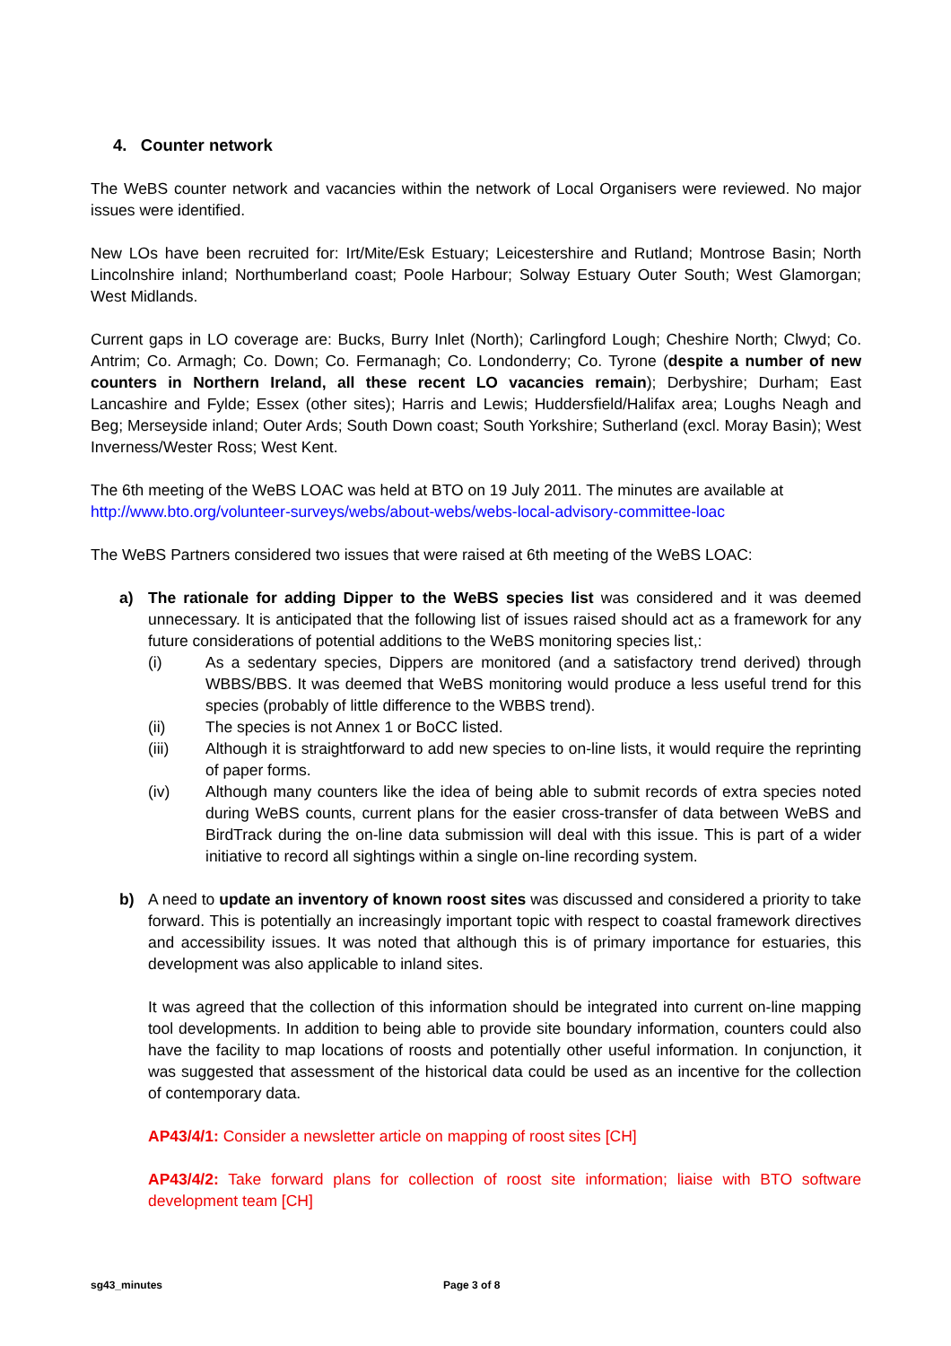4. Counter network
The WeBS counter network and vacancies within the network of Local Organisers were reviewed. No major issues were identified.
New LOs have been recruited for: Irt/Mite/Esk Estuary; Leicestershire and Rutland; Montrose Basin; North Lincolnshire inland; Northumberland coast; Poole Harbour; Solway Estuary Outer South; West Glamorgan; West Midlands.
Current gaps in LO coverage are: Bucks, Burry Inlet (North); Carlingford Lough; Cheshire North; Clwyd; Co. Antrim; Co. Armagh; Co. Down; Co. Fermanagh; Co. Londonderry; Co. Tyrone (despite a number of new counters in Northern Ireland, all these recent LO vacancies remain); Derbyshire; Durham; East Lancashire and Fylde; Essex (other sites); Harris and Lewis; Huddersfield/Halifax area; Loughs Neagh and Beg; Merseyside inland; Outer Ards; South Down coast; South Yorkshire; Sutherland (excl. Moray Basin); West Inverness/Wester Ross; West Kent.
The 6th meeting of the WeBS LOAC was held at BTO on 19 July 2011. The minutes are available at http://www.bto.org/volunteer-surveys/webs/about-webs/webs-local-advisory-committee-loac
The WeBS Partners considered two issues that were raised at 6th meeting of the WeBS LOAC:
a) The rationale for adding Dipper to the WeBS species list was considered and it was deemed unnecessary. It is anticipated that the following list of issues raised should act as a framework for any future considerations of potential additions to the WeBS monitoring species list,:
(i) As a sedentary species, Dippers are monitored (and a satisfactory trend derived) through WBBS/BBS. It was deemed that WeBS monitoring would produce a less useful trend for this species (probably of little difference to the WBBS trend).
(ii) The species is not Annex 1 or BoCC listed.
(iii) Although it is straightforward to add new species to on-line lists, it would require the reprinting of paper forms.
(iv) Although many counters like the idea of being able to submit records of extra species noted during WeBS counts, current plans for the easier cross-transfer of data between WeBS and BirdTrack during the on-line data submission will deal with this issue. This is part of a wider initiative to record all sightings within a single on-line recording system.
b) A need to update an inventory of known roost sites was discussed and considered a priority to take forward. This is potentially an increasingly important topic with respect to coastal framework directives and accessibility issues. It was noted that although this is of primary importance for estuaries, this development was also applicable to inland sites.
It was agreed that the collection of this information should be integrated into current on-line mapping tool developments. In addition to being able to provide site boundary information, counters could also have the facility to map locations of roosts and potentially other useful information. In conjunction, it was suggested that assessment of the historical data could be used as an incentive for the collection of contemporary data.
AP43/4/1: Consider a newsletter article on mapping of roost sites [CH]
AP43/4/2: Take forward plans for collection of roost site information; liaise with BTO software development team [CH]
sg43_minutes Page 3 of 8